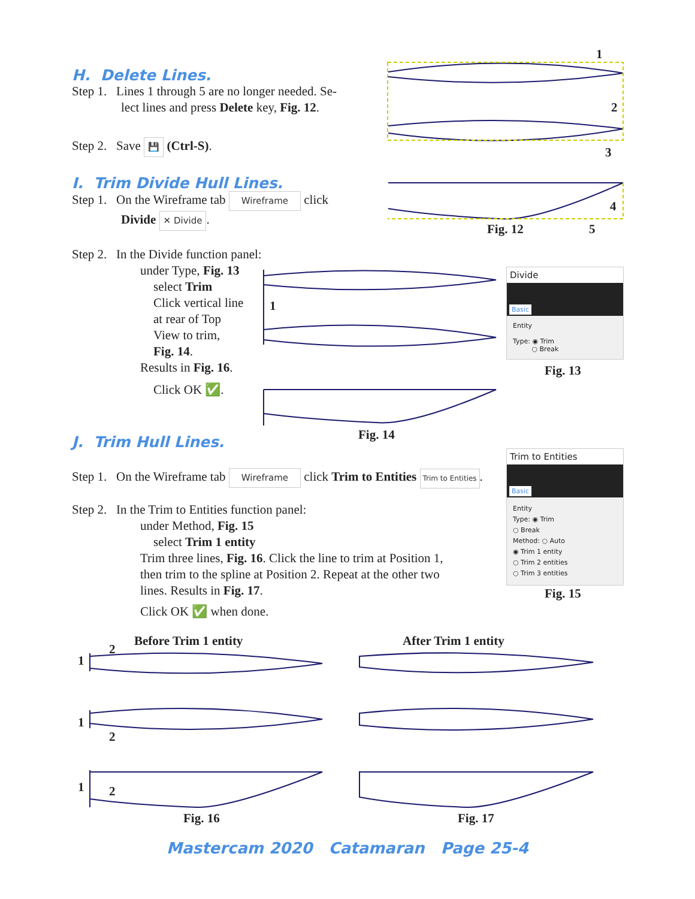H. Delete Lines.
Step 1. Lines 1 through 5 are no longer needed. Se-
lect lines and press Delete key, Fig. 12.
Step 2. Save 💾 (Ctrl-S).
I. Trim Divide Hull Lines.
Step 1. On the Wireframe tab Wireframe click
Divide ✕ Divide.
Step 2. In the Divide function panel:
under Type, Fig. 13
select Trim
Click vertical line
at rear of Top
View to trim,
Fig. 14.
Results in Fig. 16.
Click OK ✅.
J. Trim Hull Lines.
Step 1. On the Wireframe tab Wireframe click Trim to Entities Trim to Entities.
Step 2. In the Trim to Entities function panel:
under Method, Fig. 15
select Trim 1 entity
Trim three lines, Fig. 16. Click the line to trim at Position 1,
then trim to the spline at Position 2. Repeat at the other two
lines. Results in Fig. 17.
Click OK ✅ when done.
1
2
3
4
5
Fig. 12
1
Fig. 14
Divide
Basic
Entity
Type: ◉ Trim
○ Break
Fig. 13
Trim to Entities
Basic
Entity
Type: ◉ Trim
○ Break
Method: ○ Auto
◉ Trim 1 entity
○ Trim 2 entities
○ Trim 3 entities
Fig. 15
Before Trim 1 entity After Trim 1 entity
1
2
1
2
1 2
Fig. 16 Fig. 17
Mastercam 2020 Catamaran Page 25-4